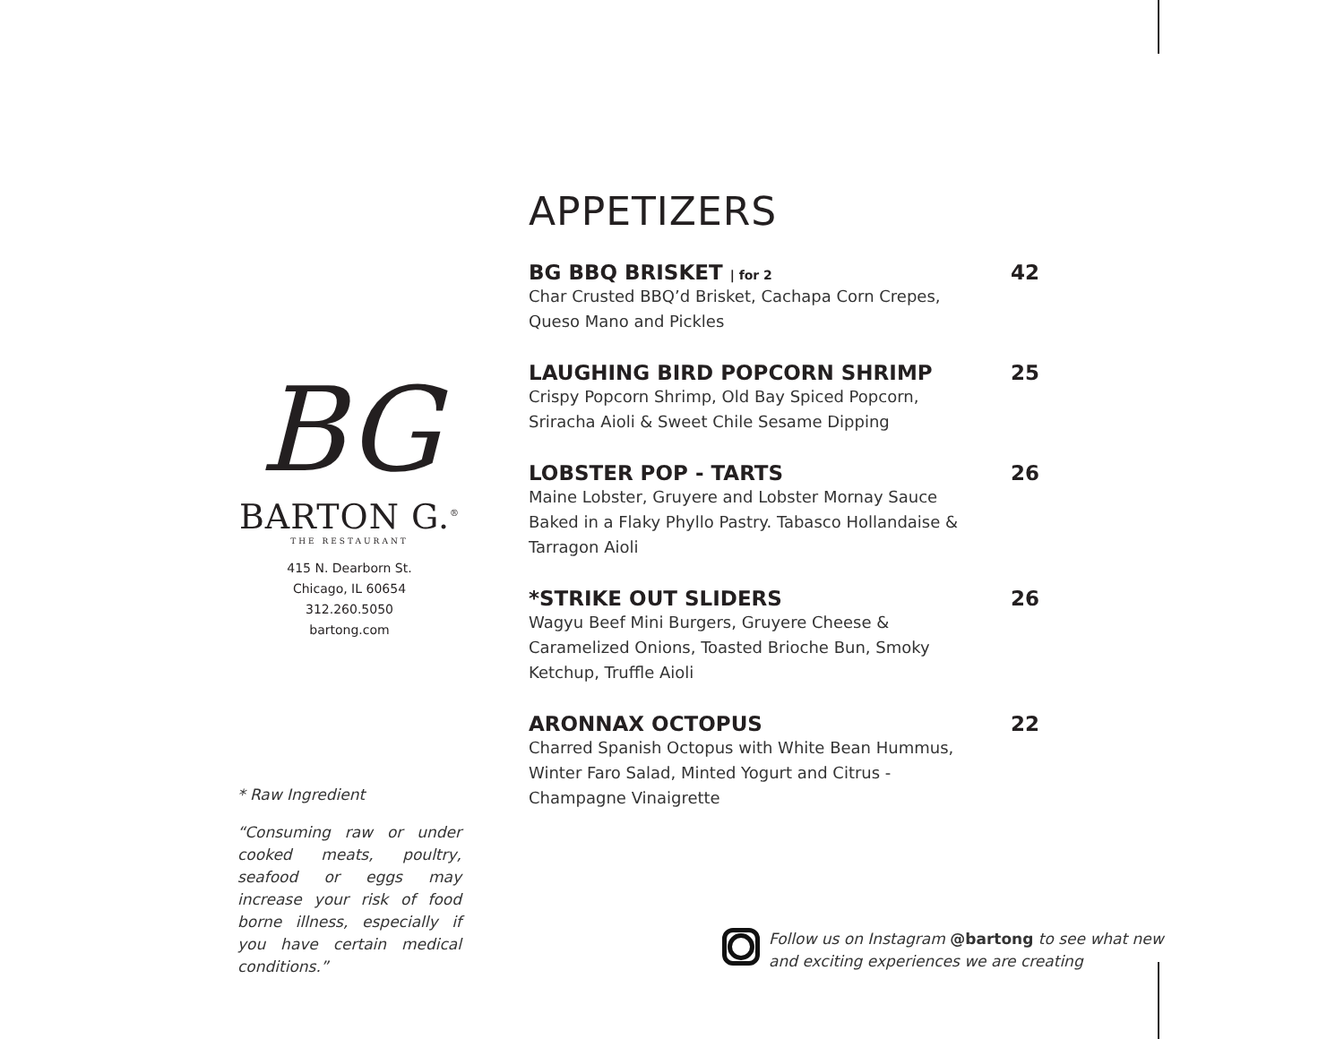BG
BARTON G.<sup>®</sup>
THE RESTAURANT
415 N. Dearborn St.
Chicago, IL 60654
312.260.5050
bartong.com
* Raw Ingredient
“Consuming raw or under cooked meats, poultry, seafood or eggs may increase your risk of food borne illness, especially if you have certain medical conditions.”
APPETIZERS
BG BBQ BRISKET | for 2 42
Char Crusted BBQ’d Brisket, Cachapa Corn Crepes, Queso Mano and Pickles
LAUGHING BIRD POPCORN SHRIMP 25
Crispy Popcorn Shrimp, Old Bay Spiced Popcorn, Sriracha Aioli & Sweet Chile Sesame Dipping
LOBSTER POP - TARTS 26
Maine Lobster, Gruyere and Lobster Mornay Sauce Baked in a Flaky Phyllo Pastry. Tabasco Hollandaise & Tarragon Aioli
*STRIKE OUT SLIDERS 26
Wagyu Beef Mini Burgers, Gruyere Cheese & Caramelized Onions, Toasted Brioche Bun, Smoky Ketchup, Truffle Aioli
ARONNAX OCTOPUS 22
Charred Spanish Octopus with White Bean Hummus, Winter Faro Salad, Minted Yogurt and Citrus - Champagne Vinaigrette
Follow us on Instagram @bartong to see what new
and exciting experiences we are creating